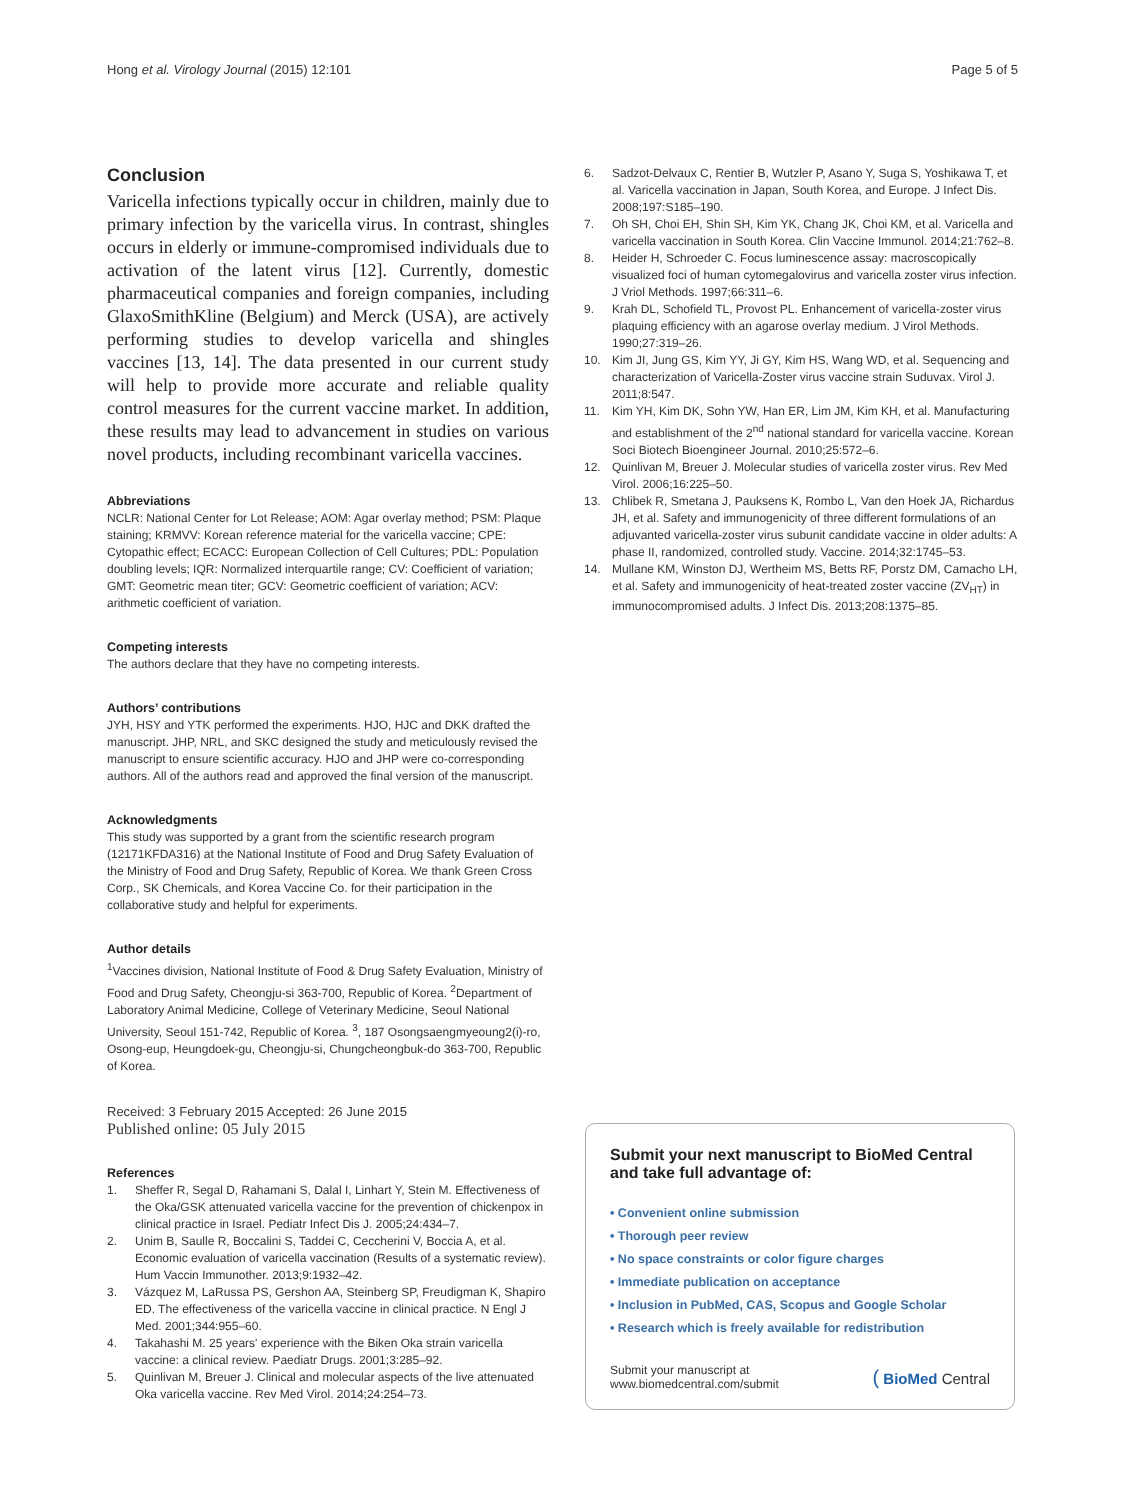Hong et al. Virology Journal (2015) 12:101 Page 5 of 5
Conclusion
Varicella infections typically occur in children, mainly due to primary infection by the varicella virus. In contrast, shingles occurs in elderly or immune-compromised individuals due to activation of the latent virus [12]. Currently, domestic pharmaceutical companies and foreign companies, including GlaxoSmithKline (Belgium) and Merck (USA), are actively performing studies to develop varicella and shingles vaccines [13, 14]. The data presented in our current study will help to provide more accurate and reliable quality control measures for the current vaccine market. In addition, these results may lead to advancement in studies on various novel products, including recombinant varicella vaccines.
Abbreviations
NCLR: National Center for Lot Release; AOM: Agar overlay method; PSM: Plaque staining; KRMVV: Korean reference material for the varicella vaccine; CPE: Cytopathic effect; ECACC: European Collection of Cell Cultures; PDL: Population doubling levels; IQR: Normalized interquartile range; CV: Coefficient of variation; GMT: Geometric mean titer; GCV: Geometric coefficient of variation; ACV: arithmetic coefficient of variation.
Competing interests
The authors declare that they have no competing interests.
Authors’ contributions
JYH, HSY and YTK performed the experiments. HJO, HJC and DKK drafted the manuscript. JHP, NRL, and SKC designed the study and meticulously revised the manuscript to ensure scientific accuracy. HJO and JHP were co-corresponding authors. All of the authors read and approved the final version of the manuscript.
Acknowledgments
This study was supported by a grant from the scientific research program (12171KFDA316) at the National Institute of Food and Drug Safety Evaluation of the Ministry of Food and Drug Safety, Republic of Korea. We thank Green Cross Corp., SK Chemicals, and Korea Vaccine Co. for their participation in the collaborative study and helpful for experiments.
Author details
<sup>1</sup> Vaccines division, National Institute of Food & Drug Safety Evaluation, Ministry of Food and Drug Safety, Cheongju-si 363-700, Republic of Korea. <sup>2</sup>Department of Laboratory Animal Medicine, College of Veterinary Medicine, Seoul National University, Seoul 151-742, Republic of Korea. <sup>3</sup>, 187 Osongsaengmyeoung2(i)-ro, Osong-eup, Heungdoek-gu, Cheongju-si, Chungcheongbuk-do 363-700, Republic of Korea.
Received: 3 February 2015 Accepted: 26 June 2015
Published online: 05 July 2015
References
1. Sheffer R, Segal D, Rahamani S, Dalal I, Linhart Y, Stein M. Effectiveness of the Oka/GSK attenuated varicella vaccine for the prevention of chickenpox in clinical practice in Israel. Pediatr Infect Dis J. 2005;24:434–7.
2. Unim B, Saulle R, Boccalini S, Taddei C, Ceccherini V, Boccia A, et al. Economic evaluation of varicella vaccination (Results of a systematic review). Hum Vaccin Immunother. 2013;9:1932–42.
3. Vázquez M, LaRussa PS, Gershon AA, Steinberg SP, Freudigman K, Shapiro ED. The effectiveness of the varicella vaccine in clinical practice. N Engl J Med. 2001;344:955–60.
4. Takahashi M. 25 years' experience with the Biken Oka strain varicella vaccine: a clinical review. Paediatr Drugs. 2001;3:285–92.
5. Quinlivan M, Breuer J. Clinical and molecular aspects of the live attenuated Oka varicella vaccine. Rev Med Virol. 2014;24:254–73.
6. Sadzot-Delvaux C, Rentier B, Wutzler P, Asano Y, Suga S, Yoshikawa T, et al. Varicella vaccination in Japan, South Korea, and Europe. J Infect Dis. 2008;197:S185–190.
7. Oh SH, Choi EH, Shin SH, Kim YK, Chang JK, Choi KM, et al. Varicella and varicella vaccination in South Korea. Clin Vaccine Immunol. 2014;21:762–8.
8. Heider H, Schroeder C. Focus luminescence assay: macroscopically visualized foci of human cytomegalovirus and varicella zoster virus infection. J Vriol Methods. 1997;66:311–6.
9. Krah DL, Schofield TL, Provost PL. Enhancement of varicella-zoster virus plaquing efficiency with an agarose overlay medium. J Virol Methods. 1990;27:319–26.
10. Kim JI, Jung GS, Kim YY, Ji GY, Kim HS, Wang WD, et al. Sequencing and characterization of Varicella-Zoster virus vaccine strain Suduvax. Virol J. 2011;8:547.
11. Kim YH, Kim DK, Sohn YW, Han ER, Lim JM, Kim KH, et al. Manufacturing and establishment of the 2<sup>nd</sup> national standard for varicella vaccine. Korean Soci Biotech Bioengineer Journal. 2010;25:572–6.
12. Quinlivan M, Breuer J. Molecular studies of varicella zoster virus. Rev Med Virol. 2006;16:225–50.
13. Chlibek R, Smetana J, Pauksens K, Rombo L, Van den Hoek JA, Richardus JH, et al. Safety and immunogenicity of three different formulations of an adjuvanted varicella-zoster virus subunit candidate vaccine in older adults: A phase II, randomized, controlled study. Vaccine. 2014;32:1745–53.
14. Mullane KM, Winston DJ, Wertheim MS, Betts RF, Porstz DM, Camacho LH, et al. Safety and immunogenicity of heat-treated zoster vaccine (ZV<sub>HT</sub>) in immunocompromised adults. J Infect Dis. 2013;208:1375–85.
Submit your next manuscript to BioMed Central and take full advantage of:
• Convenient online submission
• Thorough peer review
• No space constraints or color figure charges
• Immediate publication on acceptance
• Inclusion in PubMed, CAS, Scopus and Google Scholar
• Research which is freely available for redistribution
Submit your manuscript at
www.biomedcentral.com/submit ( BioMed Central